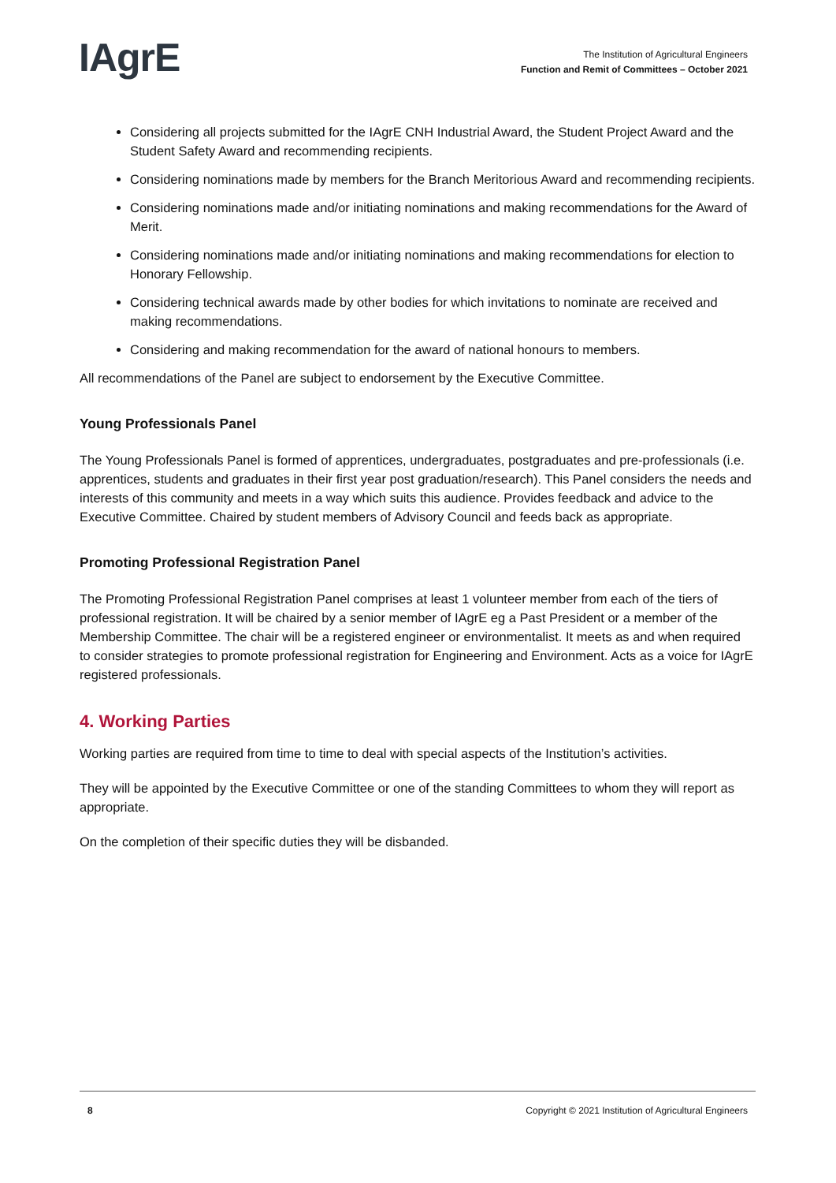IAgrE
The Institution of Agricultural Engineers
Function and Remit of Committees – October 2021
Considering all projects submitted for the IAgrE CNH Industrial Award, the Student Project Award and the Student Safety Award and recommending recipients.
Considering nominations made by members for the Branch Meritorious Award and recommending recipients.
Considering nominations made and/or initiating nominations and making recommendations for the Award of Merit.
Considering nominations made and/or initiating nominations and making recommendations for election to Honorary Fellowship.
Considering technical awards made by other bodies for which invitations to nominate are received and making recommendations.
Considering and making recommendation for the award of national honours to members.
All recommendations of the Panel are subject to endorsement by the Executive Committee.
Young Professionals Panel
The Young Professionals Panel is formed of apprentices, undergraduates, postgraduates and pre-professionals (i.e. apprentices, students and graduates in their first year post graduation/research). This Panel considers the needs and interests of this community and meets in a way which suits this audience. Provides feedback and advice to the Executive Committee. Chaired by student members of Advisory Council and feeds back as appropriate.
Promoting Professional Registration Panel
The Promoting Professional Registration Panel comprises at least 1 volunteer member from each of the tiers of professional registration. It will be chaired by a senior member of IAgrE eg a Past President or a member of the Membership Committee. The chair will be a registered engineer or environmentalist. It meets as and when required to consider strategies to promote professional registration for Engineering and Environment. Acts as a voice for IAgrE registered professionals.
4. Working Parties
Working parties are required from time to time to deal with special aspects of the Institution’s activities.
They will be appointed by the Executive Committee or one of the standing Committees to whom they will report as appropriate.
On the completion of their specific duties they will be disbanded.
8 Copyright © 2021 Institution of Agricultural Engineers